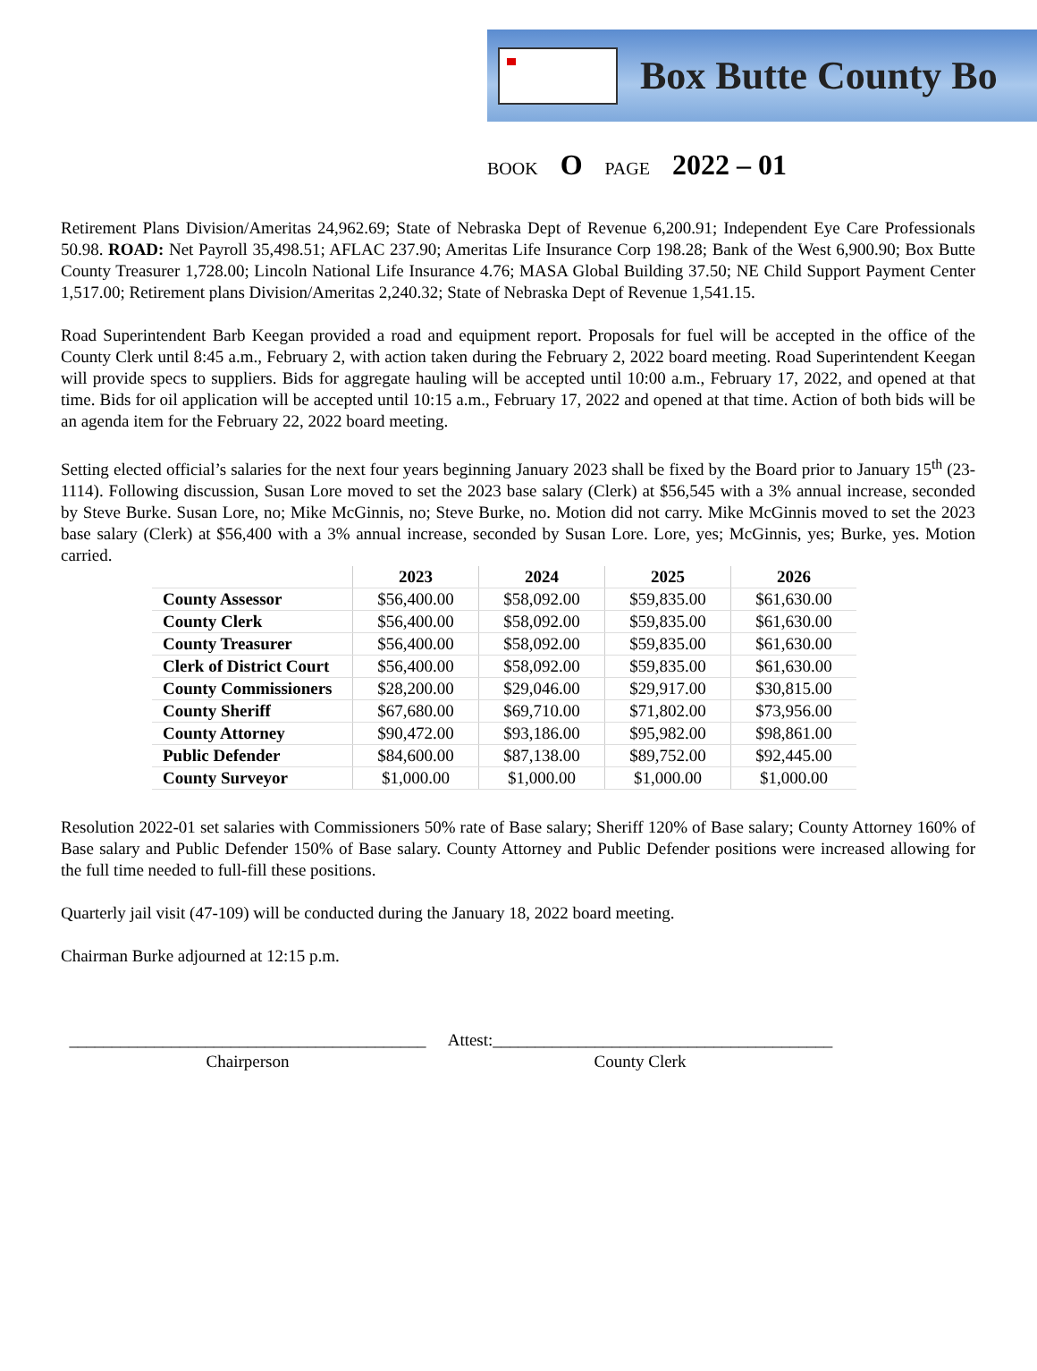Box Butte County Bo
BOOK O PAGE 2022 – 01
Retirement Plans Division/Ameritas 24,962.69; State of Nebraska Dept of Revenue 6,200.91; Independent Eye Care Professionals 50.98. ROAD: Net Payroll 35,498.51; AFLAC 237.90; Ameritas Life Insurance Corp 198.28; Bank of the West 6,900.90; Box Butte County Treasurer 1,728.00; Lincoln National Life Insurance 4.76; MASA Global Building 37.50; NE Child Support Payment Center 1,517.00; Retirement plans Division/Ameritas 2,240.32; State of Nebraska Dept of Revenue 1,541.15.
Road Superintendent Barb Keegan provided a road and equipment report. Proposals for fuel will be accepted in the office of the County Clerk until 8:45 a.m., February 2, with action taken during the February 2, 2022 board meeting. Road Superintendent Keegan will provide specs to suppliers. Bids for aggregate hauling will be accepted until 10:00 a.m., February 17, 2022, and opened at that time. Bids for oil application will be accepted until 10:15 a.m., February 17, 2022 and opened at that time. Action of both bids will be an agenda item for the February 22, 2022 board meeting.
Setting elected official’s salaries for the next four years beginning January 2023 shall be fixed by the Board prior to January 15<sup>th</sup> (23-1114). Following discussion, Susan Lore moved to set the 2023 base salary (Clerk) at $56,545 with a 3% annual increase, seconded by Steve Burke. Susan Lore, no; Mike McGinnis, no; Steve Burke, no. Motion did not carry. Mike McGinnis moved to set the 2023 base salary (Clerk) at $56,400 with a 3% annual increase, seconded by Susan Lore. Lore, yes; McGinnis, yes; Burke, yes. Motion carried.
| | 2023 | 2024 | 2025 | 2026 |
| --- | --- | --- | --- | --- |
| County Assessor | $56,400.00 | $58,092.00 | $59,835.00 | $61,630.00 |
| County Clerk | $56,400.00 | $58,092.00 | $59,835.00 | $61,630.00 |
| County Treasurer | $56,400.00 | $58,092.00 | $59,835.00 | $61,630.00 |
| Clerk of District Court | $56,400.00 | $58,092.00 | $59,835.00 | $61,630.00 |
| County Commissioners | $28,200.00 | $29,046.00 | $29,917.00 | $30,815.00 |
| County Sheriff | $67,680.00 | $69,710.00 | $71,802.00 | $73,956.00 |
| County Attorney | $90,472.00 | $93,186.00 | $95,982.00 | $98,861.00 |
| Public Defender | $84,600.00 | $87,138.00 | $89,752.00 | $92,445.00 |
| County Surveyor | $1,000.00 | $1,000.00 | $1,000.00 | $1,000.00 |
Resolution 2022-01 set salaries with Commissioners 50% rate of Base salary; Sheriff 120% of Base salary; County Attorney 160% of Base salary and Public Defender 150% of Base salary. County Attorney and Public Defender positions were increased allowing for the full time needed to full-fill these positions.
Quarterly jail visit (47-109) will be conducted during the January 18, 2022 board meeting.
Chairman Burke adjourned at 12:15 p.m.
__________________________________________
Chairperson
Attest:________________________________________
County Clerk